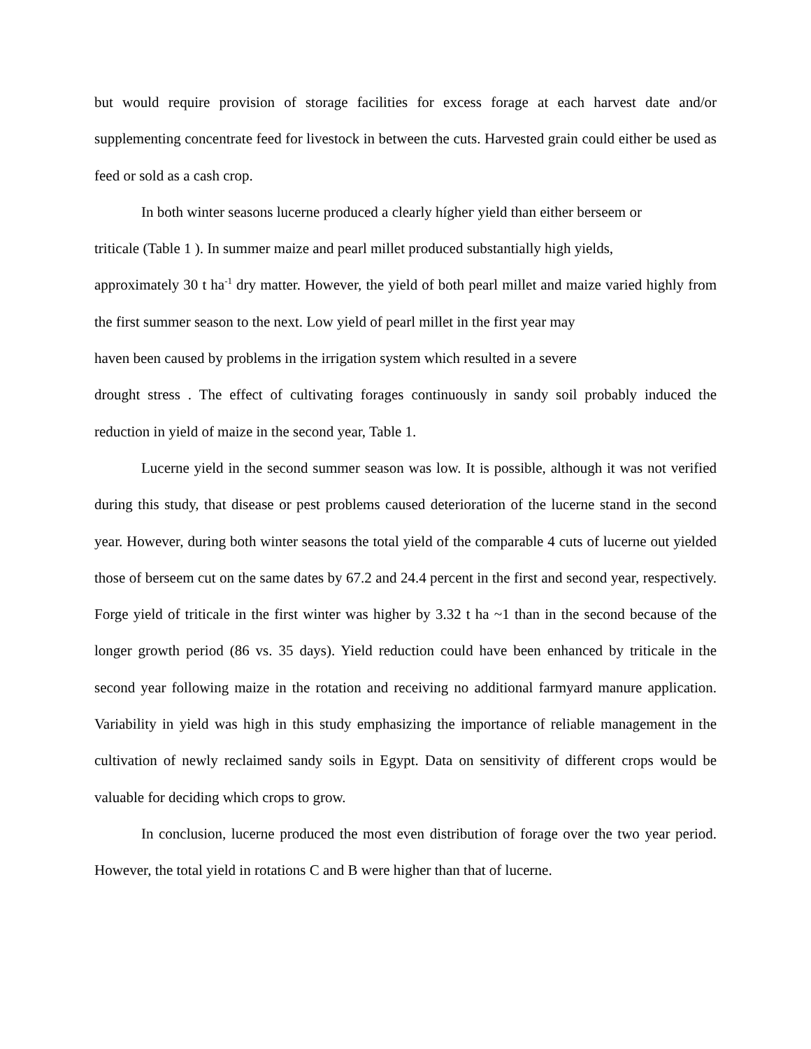but would require provision of storage facilities for excess forage at each harvest date and/or supplementing concentrate feed for livestock in between the cuts. Harvested grain could either be used as feed or sold as a cash crop.
In both winter seasons lucerne produced a clearly híghег yield than either berseem or
triticale (Table 1 ). In summer maize and pearl millet produced substantially high yields,
approximately 30 t ha<sup>-1</sup> dry matter. However, the yield of both pearl millet and maize varied highly from the first summer season to the next. Low yield of pearl millet in the first year may
haven been caused by problems in the irrigation system which resulted in a severe
drought stress . The effect of cultivating forages continuously in sandy soil probably induced the reduction in yield of maize in the second year, Table 1.
Lucerne yield in the second summer season was low. It is possible, although it was not verified during this study, that disease or pest problems caused deterioration of the lucerne stand in the second year. However, during both winter seasons the total yield of the comparable 4 cuts of lucerne out yielded those of berseem cut on the same dates by 67.2 and 24.4 percent in the first and second year, respectively. Forge yield of triticale in the first winter was higher by 3.32 t ha ~1 than in the second because of the longer growth period (86 vs. 35 days). Yield reduction could have been enhanced by triticale in the second year following maize in the rotation and receiving no additional farmyard manure application. Variability in yield was high in this study emphasizing the importance of reliable management in the cultivation of newly reclaimed sandy soils in Egypt. Data on sensitivity of different crops would be valuable for deciding which crops to grow.
In conclusion, lucerne produced the most even distribution of forage over the two year period. However, the total yield in rotations C and B were higher than that of lucerne.